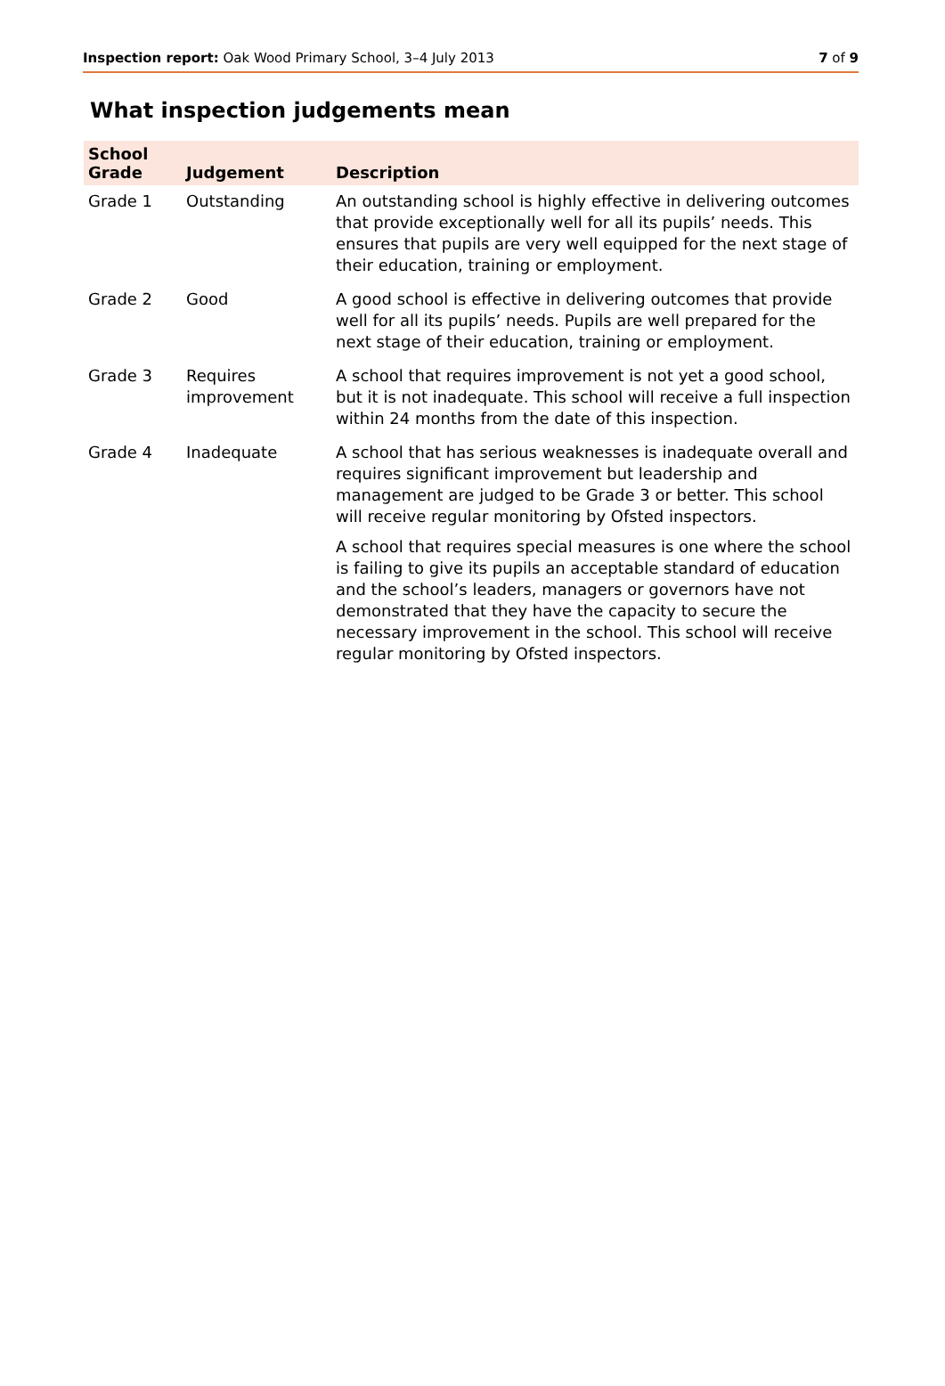Inspection report: Oak Wood Primary School, 3–4 July 2013 7 of 9
What inspection judgements mean
| School Grade | Judgement | Description |
| --- | --- | --- |
| Grade 1 | Outstanding | An outstanding school is highly effective in delivering outcomes that provide exceptionally well for all its pupils’ needs. This ensures that pupils are very well equipped for the next stage of their education, training or employment. |
| Grade 2 | Good | A good school is effective in delivering outcomes that provide well for all its pupils’ needs. Pupils are well prepared for the next stage of their education, training or employment. |
| Grade 3 | Requires improvement | A school that requires improvement is not yet a good school, but it is not inadequate. This school will receive a full inspection within 24 months from the date of this inspection. |
| Grade 4 | Inadequate | A school that has serious weaknesses is inadequate overall and requires significant improvement but leadership and management are judged to be Grade 3 or better. This school will receive regular monitoring by Ofsted inspectors. A school that requires special measures is one where the school is failing to give its pupils an acceptable standard of education and the school’s leaders, managers or governors have not demonstrated that they have the capacity to secure the necessary improvement in the school. This school will receive regular monitoring by Ofsted inspectors. |